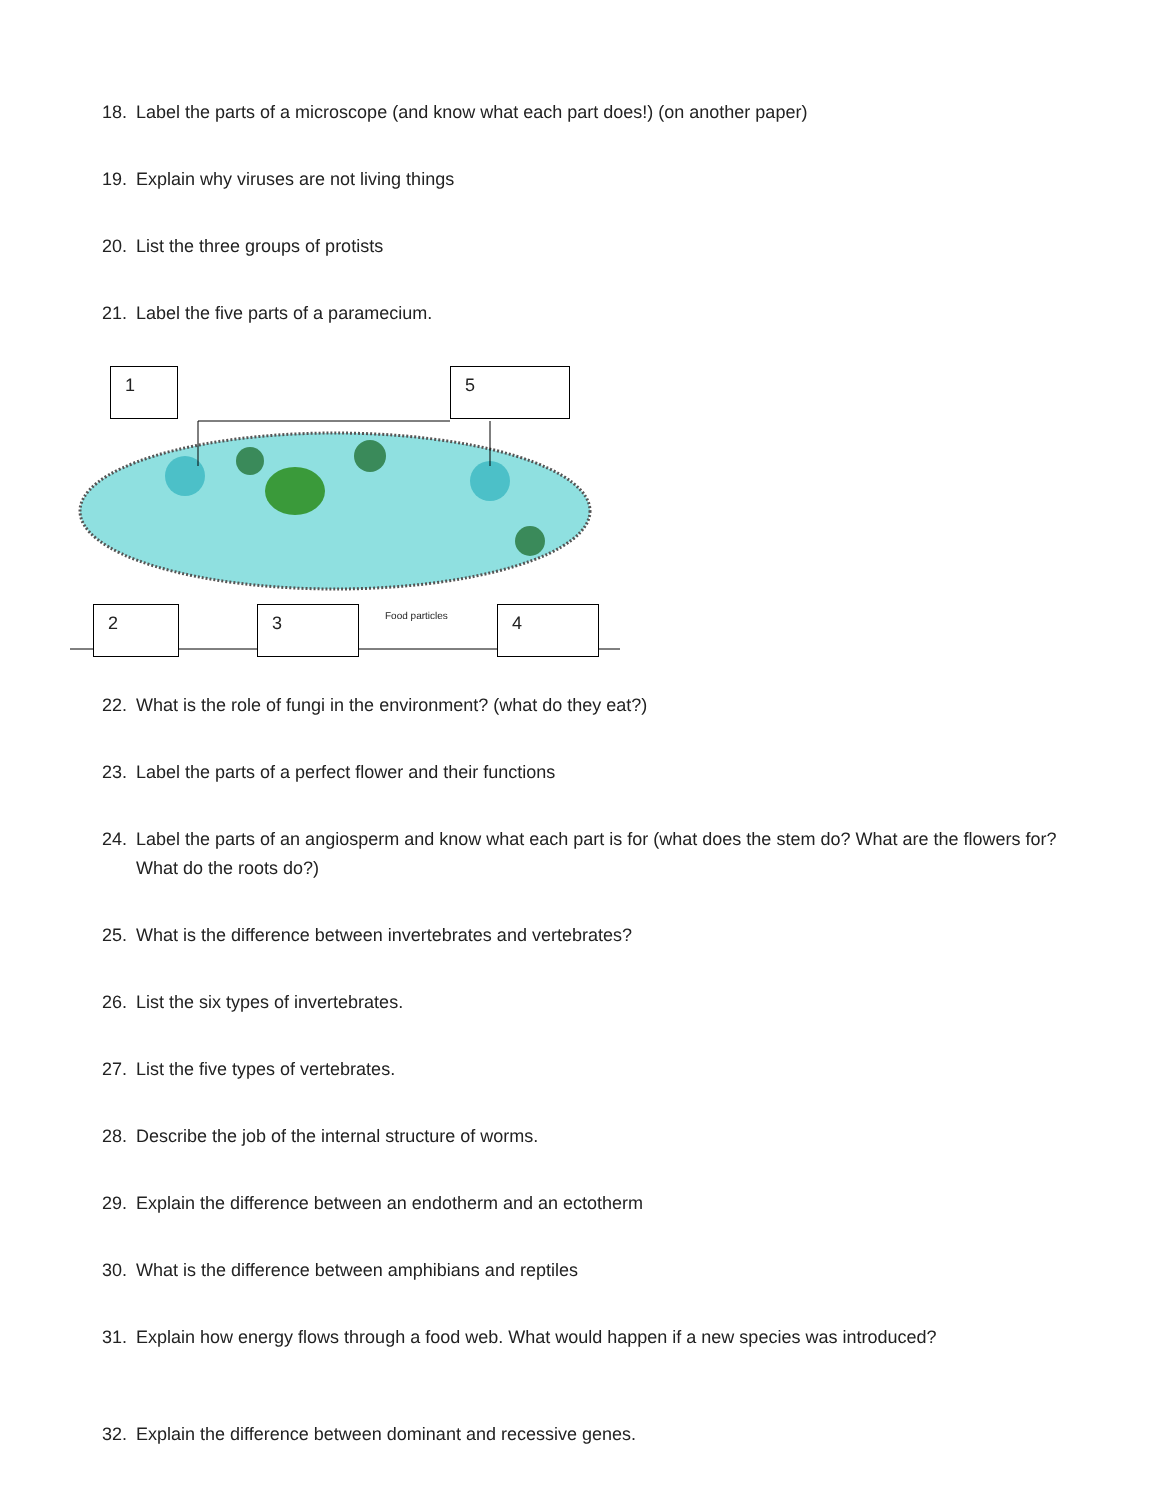18. Label the parts of a microscope (and know what each part does!) (on another paper)
19. Explain why viruses are not living things
20. List the three groups of protists
21. Label the five parts of a paramecium.
1 5
2 3 Food particles 4
22. What is the role of fungi in the environment? (what do they eat?)
23. Label the parts of a perfect flower and their functions
24. Label the parts of an angiosperm and know what each part is for (what does the stem do? What are the flowers for? What do the roots do?)
25. What is the difference between invertebrates and vertebrates?
26. List the six types of invertebrates.
27. List the five types of vertebrates.
28. Describe the job of the internal structure of worms.
29. Explain the difference between an endotherm and an ectotherm
30. What is the difference between amphibians and reptiles
31. Explain how energy flows through a food web. What would happen if a new species was introduced?
32. Explain the difference between dominant and recessive genes.